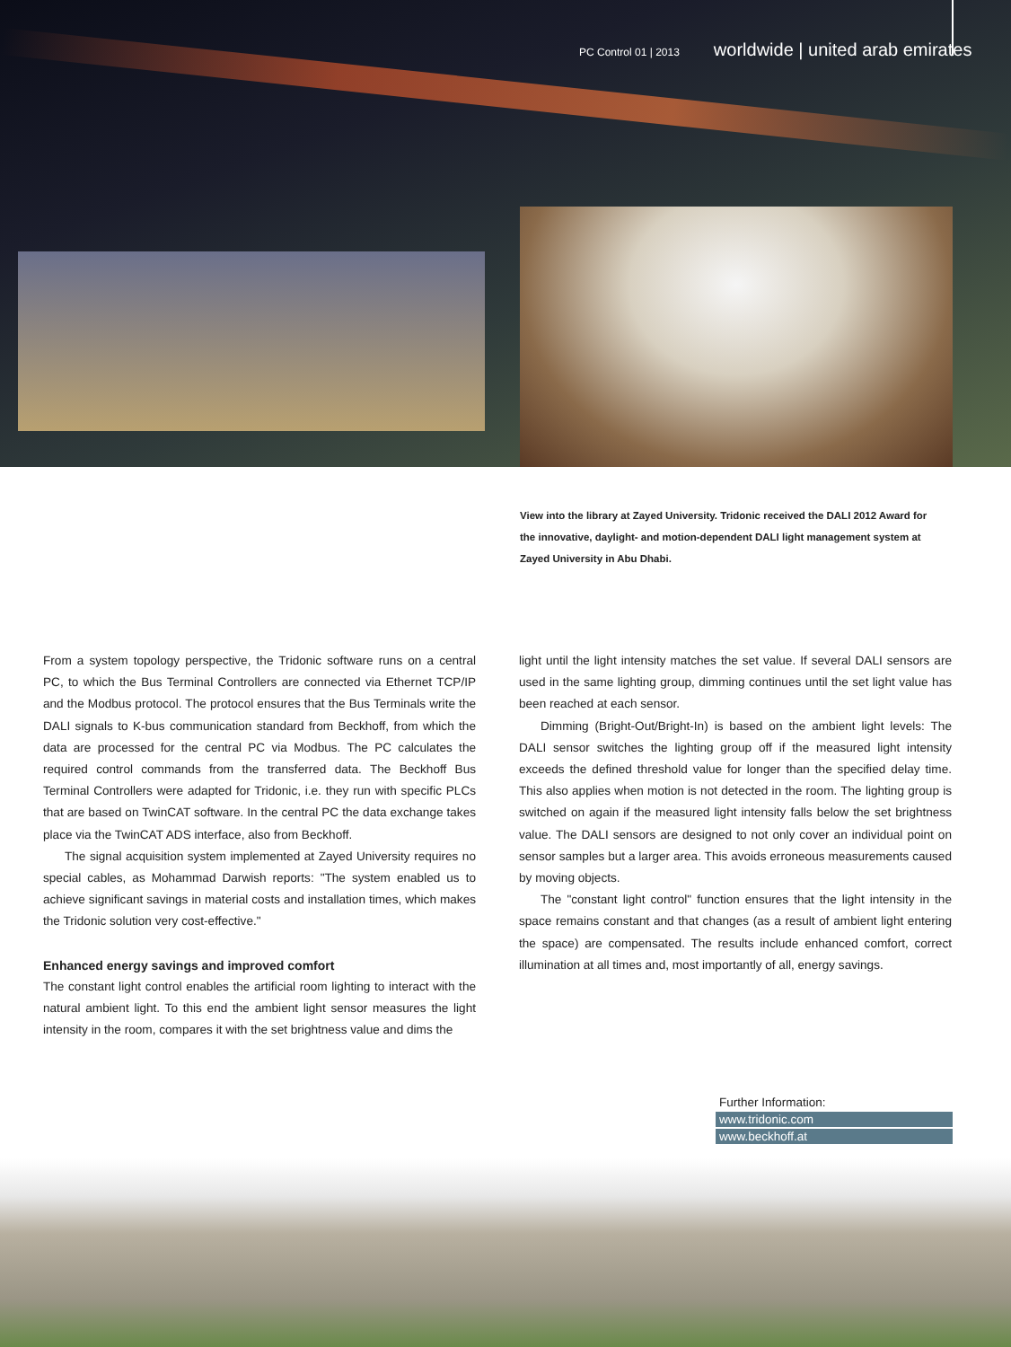PC Control 01 | 2013 worldwide | united arab emirates
View into the library at Zayed University. Tridonic received the DALI 2012 Award for the innovative, daylight- and motion-dependent DALI light management system at Zayed University in Abu Dhabi.
From a system topology perspective, the Tridonic software runs on a central PC, to which the Bus Terminal Controllers are connected via Ethernet TCP/IP and the Modbus protocol. The protocol ensures that the Bus Terminals write the DALI signals to K-bus communication standard from Beckhoff, from which the data are processed for the central PC via Modbus. The PC calculates the required control commands from the transferred data. The Beckhoff Bus Terminal Controllers were adapted for Tridonic, i.e. they run with specific PLCs that are based on TwinCAT software. In the central PC the data exchange takes place via the TwinCAT ADS interface, also from Beckhoff.
The signal acquisition system implemented at Zayed University requires no special cables, as Mohammad Darwish reports: "The system enabled us to achieve significant savings in material costs and installation times, which makes the Tridonic solution very cost-effective."
Enhanced energy savings and improved comfort
The constant light control enables the artificial room lighting to interact with the natural ambient light. To this end the ambient light sensor measures the light intensity in the room, compares it with the set brightness value and dims the
light until the light intensity matches the set value. If several DALI sensors are used in the same lighting group, dimming continues until the set light value has been reached at each sensor.
Dimming (Bright-Out/Bright-In) is based on the ambient light levels: The DALI sensor switches the lighting group off if the measured light intensity exceeds the defined threshold value for longer than the specified delay time. This also applies when motion is not detected in the room. The lighting group is switched on again if the measured light intensity falls below the set brightness value. The DALI sensors are designed to not only cover an individual point on sensor samples but a larger area. This avoids erroneous measurements caused by moving objects.
The "constant light control" function ensures that the light intensity in the space remains constant and that changes (as a result of ambient light entering the space) are compensated. The results include enhanced comfort, correct illumination at all times and, most importantly of all, energy savings.
Further Information:
www.tridonic.com
www.beckhoff.at